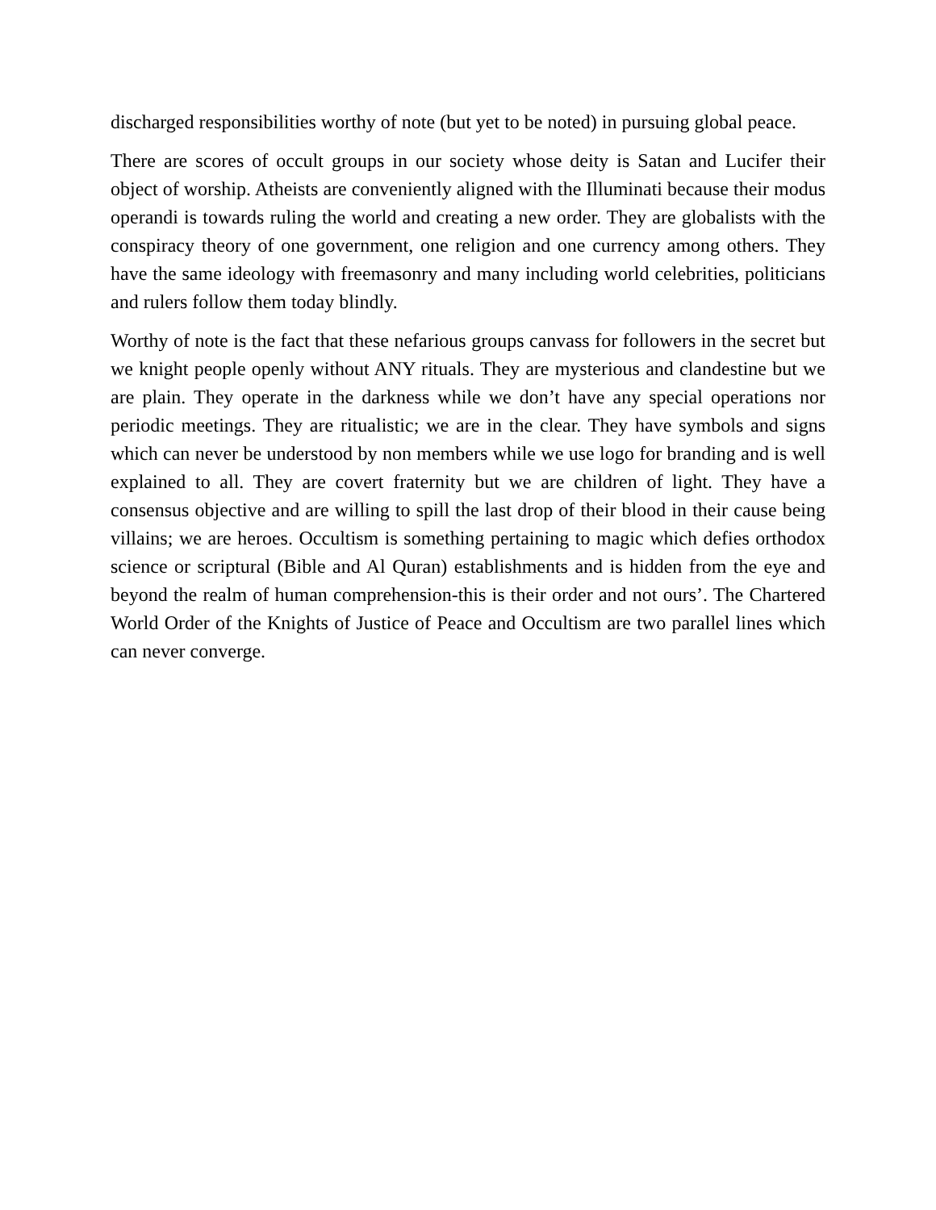discharged responsibilities worthy of note (but yet to be noted) in pursuing global peace.
There are scores of occult groups in our society whose deity is Satan and Lucifer their object of worship. Atheists are conveniently aligned with the Illuminati because their modus operandi is towards ruling the world and creating a new order. They are globalists with the conspiracy theory of one government, one religion and one currency among others. They have the same ideology with freemasonry and many including world celebrities, politicians and rulers follow them today blindly.
Worthy of note is the fact that these nefarious groups canvass for followers in the secret but we knight people openly without ANY rituals. They are mysterious and clandestine but we are plain. They operate in the darkness while we don’t have any special operations nor periodic meetings. They are ritualistic; we are in the clear. They have symbols and signs which can never be understood by non members while we use logo for branding and is well explained to all. They are covert fraternity but we are children of light. They have a consensus objective and are willing to spill the last drop of their blood in their cause being villains; we are heroes. Occultism is something pertaining to magic which defies orthodox science or scriptural (Bible and Al Quran) establishments and is hidden from the eye and beyond the realm of human comprehension-this is their order and not ours’. The Chartered World Order of the Knights of Justice of Peace and Occultism are two parallel lines which can never converge.